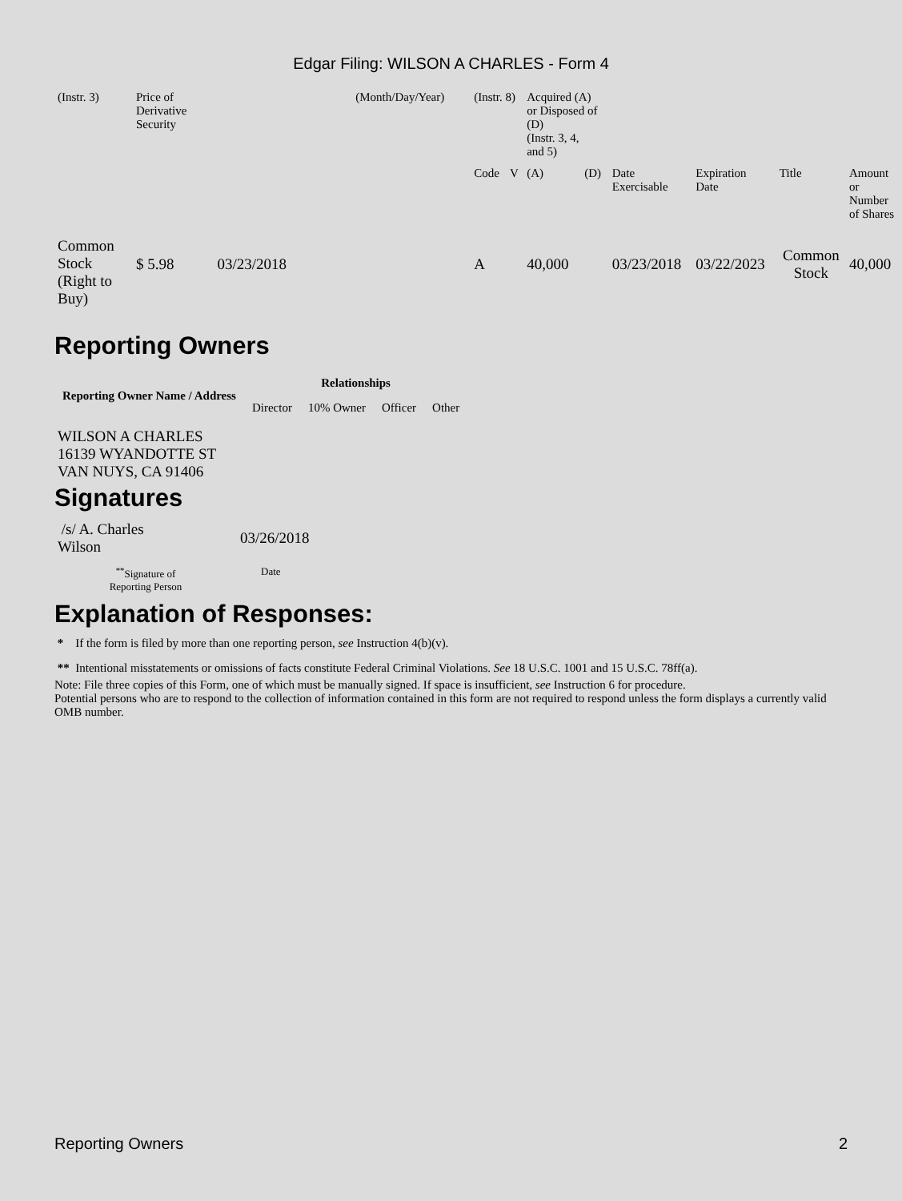Edgar Filing: WILSON A CHARLES - Form 4
| (Instr. 3) | Price of Derivative Security | | (Month/Day/Year) | (Instr. 8) | | Acquired (A) or Disposed of (D) (Instr. 3, 4, and 5) | | | | | |
| | | | | Code | V | (A) | (D) | Date Exercisable | Expiration Date | Title | Amount or Number of Shares |
| Common Stock (Right to Buy) | $ 5.98 | 03/23/2018 | | A | | 40,000 | | 03/23/2018 | 03/22/2023 | Common Stock | 40,000 |
Reporting Owners
| Reporting Owner Name / Address | Relationships | | | |
| --- | --- | --- | --- | --- |
| | Director | 10% Owner | Officer | Other |
| WILSON A CHARLES 16139 WYANDOTTE ST VAN NUYS, CA 91406 | | | | |
Signatures
| /s/ A. Charles Wilson | 03/26/2018 |
| <sup>**</sup> Signature of Reporting Person | Date |
Explanation of Responses:
* If the form is filed by more than one reporting person, see Instruction 4(b)(v).
** Intentional misstatements or omissions of facts constitute Federal Criminal Violations. See 18 U.S.C. 1001 and 15 U.S.C. 78ff(a).
Note: File three copies of this Form, one of which must be manually signed. If space is insufficient, see Instruction 6 for procedure.
Potential persons who are to respond to the collection of information contained in this form are not required to respond unless the form displays a currently valid OMB number.
Reporting Owners 2